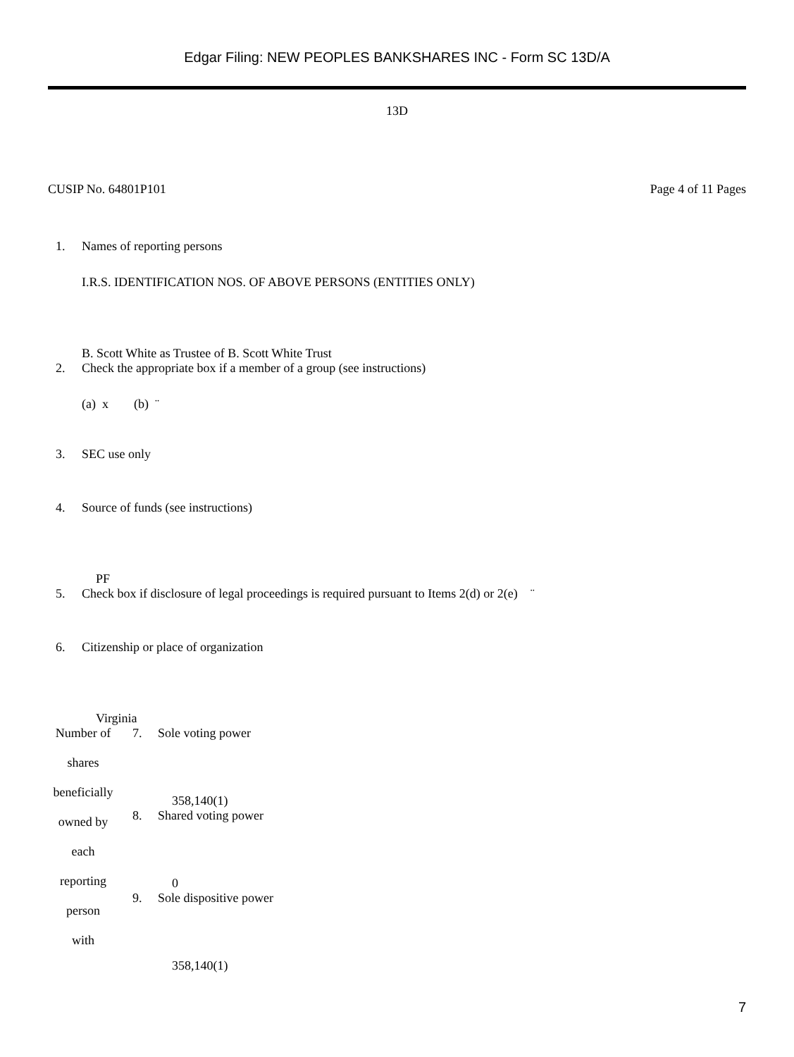Edgar Filing: NEW PEOPLES BANKSHARES INC - Form SC 13D/A
13D
CUSIP No. 64801P101 Page 4 of 11 Pages
1. Names of reporting persons
I.R.S. IDENTIFICATION NOS. OF ABOVE PERSONS (ENTITIES ONLY)
B. Scott White as Trustee of B. Scott White Trust
2. Check the appropriate box if a member of a group (see instructions)
(a) x (b) ¨
3. SEC use only
4. Source of funds (see instructions)
PF
5. Check box if disclosure of legal proceedings is required pursuant to Items 2(d) or 2(e) ¨
6. Citizenship or place of organization
Virginia
| Number of shares beneficially owned by each reporting person with | 7. Sole voting power 358,140(1) 8. Shared voting power 0 9. Sole dispositive power 358,140(1) |
7